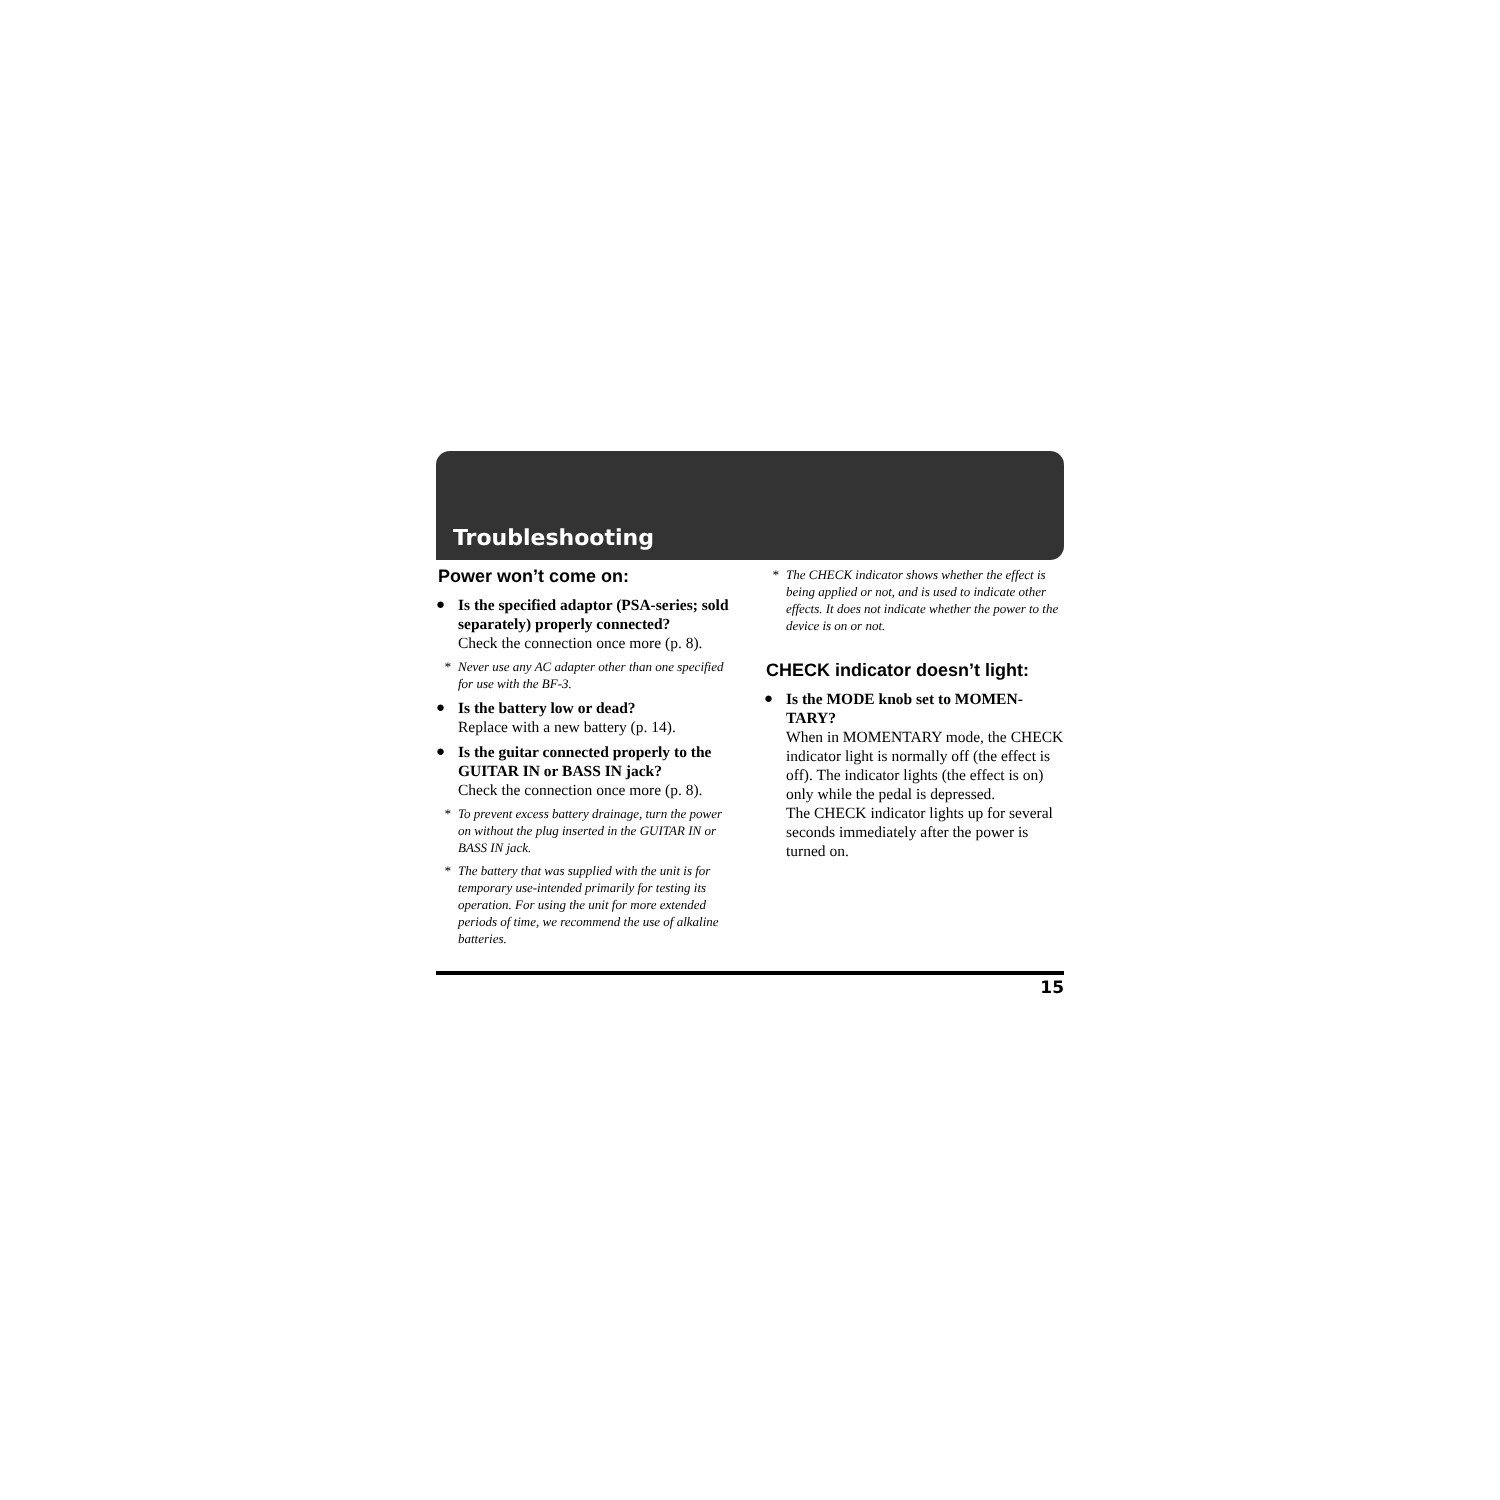Troubleshooting
Power won’t come on:
● Is the specified adaptor (PSA-series; sold separately) properly connected?
Check the connection once more (p. 8).
* Never use any AC adapter other than one specified for use with the BF-3.
● Is the battery low or dead?
Replace with a new battery (p. 14).
● Is the guitar connected properly to the GUITAR IN or BASS IN jack?
Check the connection once more (p. 8).
* To prevent excess battery drainage, turn the power on without the plug inserted in the GUITAR IN or BASS IN jack.
* The battery that was supplied with the unit is for temporary use-intended primarily for testing its operation. For using the unit for more extended periods of time, we recommend the use of alkaline batteries.
* The CHECK indicator shows whether the effect is being applied or not, and is used to indicate other effects. It does not indicate whether the power to the device is on or not.
CHECK indicator doesn’t light:
● Is the MODE knob set to MOMEN-TARY?
When in MOMENTARY mode, the CHECK indicator light is normally off (the effect is off). The indicator lights (the effect is on) only while the pedal is depressed.
The CHECK indicator lights up for several seconds immediately after the power is turned on.
15